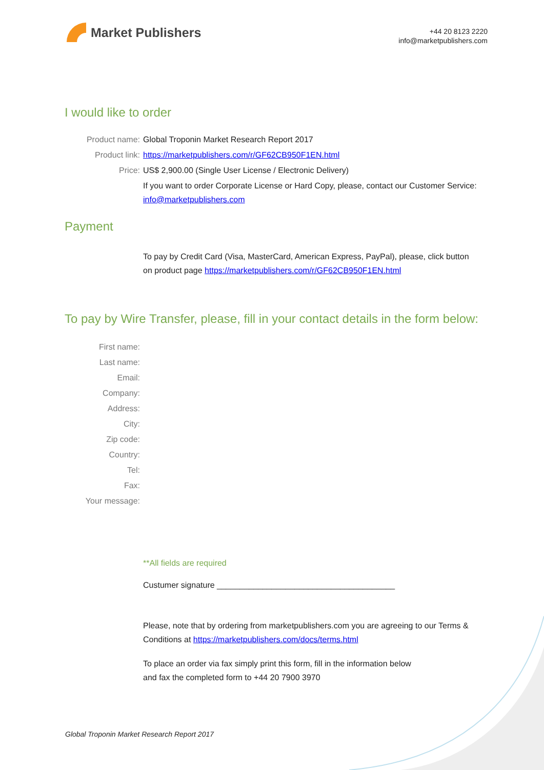Market Publishers
+44 20 8123 2220
info@marketpublishers.com
I would like to order
Product name: Global Troponin Market Research Report 2017
Product link: https://marketpublishers.com/r/GF62CB950F1EN.html
Price: US$ 2,900.00 (Single User License / Electronic Delivery)
If you want to order Corporate License or Hard Copy, please, contact our Customer Service:
info@marketpublishers.com
Payment
To pay by Credit Card (Visa, MasterCard, American Express, PayPal), please, click button on product page https://marketpublishers.com/r/GF62CB950F1EN.html
To pay by Wire Transfer, please, fill in your contact details in the form below:
First name:
Last name:
Email:
Company:
Address:
City:
Zip code:
Country:
Tel:
Fax:
Your message:
**All fields are required
Custumer signature _______________________________________
Please, note that by ordering from marketpublishers.com you are agreeing to our Terms & Conditions at https://marketpublishers.com/docs/terms.html
To place an order via fax simply print this form, fill in the information below
and fax the completed form to +44 20 7900 3970
Global Troponin Market Research Report 2017